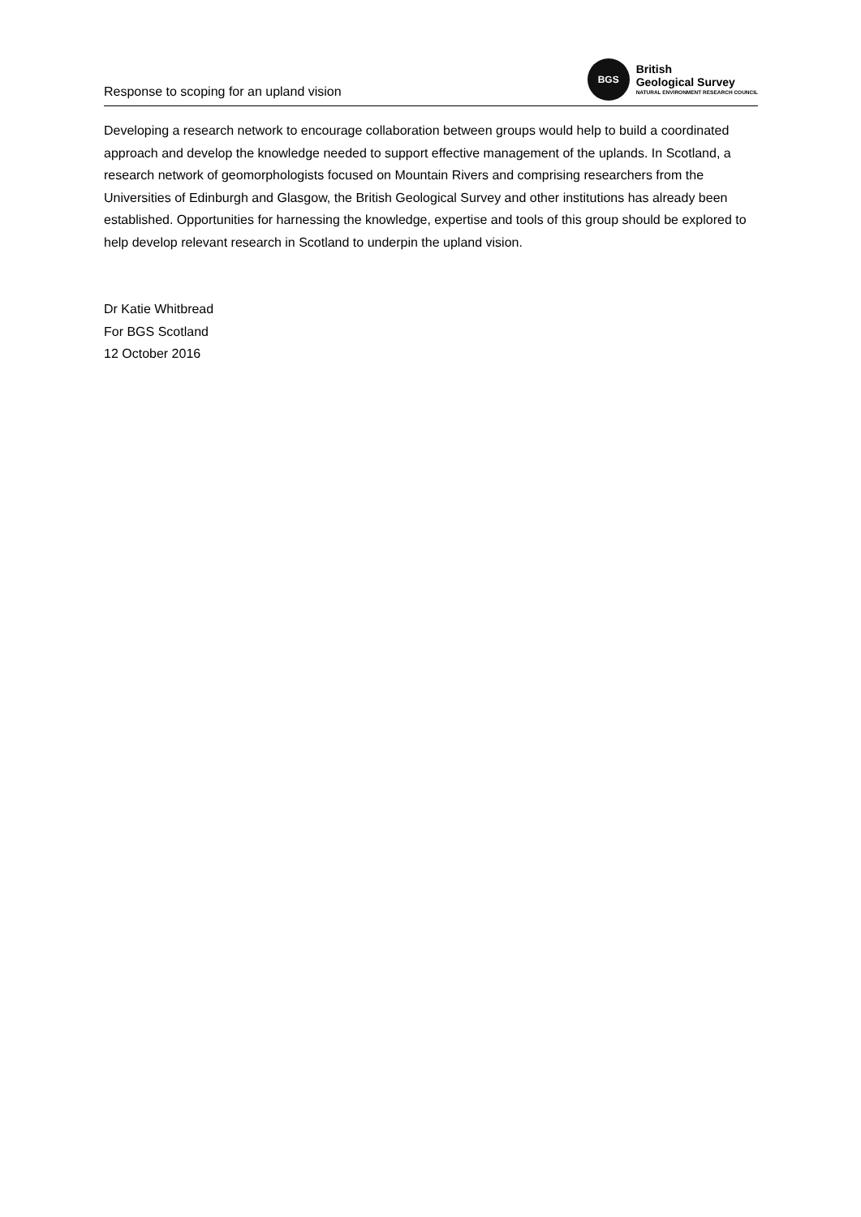Response to scoping for an upland vision
BGS
British
Geological Survey
NATURAL ENVIRONMENT RESEARCH COUNCIL
Developing a research network to encourage collaboration between groups would help to build a coordinated approach and develop the knowledge needed to support effective management of the uplands. In Scotland, a research network of geomorphologists focused on Mountain Rivers and comprising researchers from the Universities of Edinburgh and Glasgow, the British Geological Survey and other institutions has already been established. Opportunities for harnessing the knowledge, expertise and tools of this group should be explored to help develop relevant research in Scotland to underpin the upland vision.
Dr Katie Whitbread
For BGS Scotland
12 October 2016